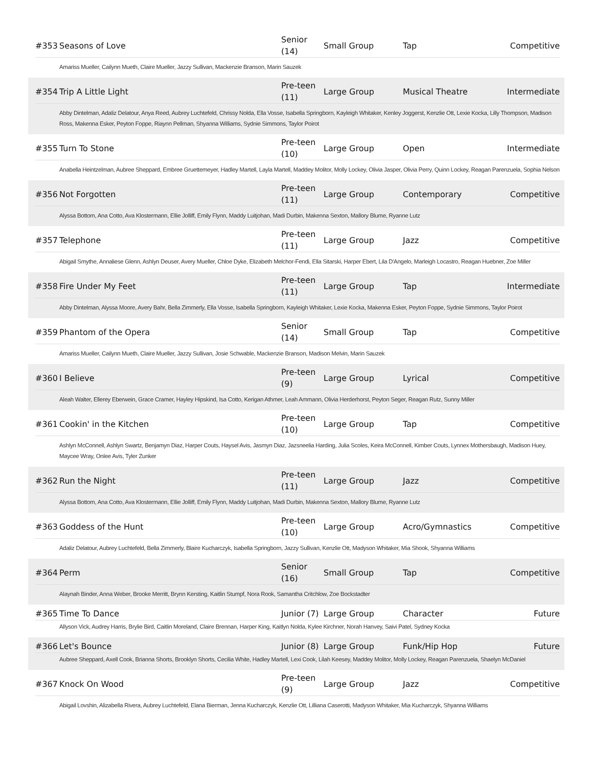| #353 | Seasons of Love | Senior (14) | Small Group | Tap | Competitive |
Amariss Mueller, Cailynn Mueth, Claire Mueller, Jazzy Sullivan, Mackenzie Branson, Marin Sauzek
| #354 | Trip A Little Light | Pre-teen (11) | Large Group | Musical Theatre | Intermediate |
Abby Dintelman, Adaliz Delatour, Anya Reed, Aubrey Luchtefeld, Chrissy Nolda, Ella Vosse, Isabella Springborn, Kayleigh Whitaker, Kenley Joggerst, Kenzlie Ott, Lexie Kocka, Lilly Thompson, Madison Ross, Makenna Esker, Peyton Foppe, Riaynn Pellman, Shyanna Williams, Sydnie Simmons, Taylor Poirot
| #355 | Turn To Stone | Pre-teen (10) | Large Group | Open | Intermediate |
Anabella Heintzelman, Aubree Sheppard, Embree Gruettemeyer, Hadley Martell, Layla Martell, Maddey Molitor, Molly Lockey, Olivia Jasper, Olivia Perry, Quinn Lockey, Reagan Parenzuela, Sophia Nelson
| #356 | Not Forgotten | Pre-teen (11) | Large Group | Contemporary | Competitive |
Alyssa Bottom, Ana Cotto, Ava Klostermann, Ellie Jolliff, Emily Flynn, Maddy Luitjohan, Madi Durbin, Makenna Sexton, Mallory Blume, Ryanne Lutz
| #357 | Telephone | Pre-teen (11) | Large Group | Jazz | Competitive |
Abigail Smythe, Annaliese Glenn, Ashlyn Deuser, Avery Mueller, Chloe Dyke, Elizabeth Melchor-Fendi, Ella Sitarski, Harper Ebert, Lila D'Angelo, Marleigh Locastro, Reagan Huebner, Zoe Miller
| #358 | Fire Under My Feet | Pre-teen (11) | Large Group | Tap | Intermediate |
Abby Dintelman, Alyssa Moore, Avery Bahr, Bella Zimmerly, Ella Vosse, Isabella Springborn, Kayleigh Whitaker, Lexie Kocka, Makenna Esker, Peyton Foppe, Sydnie Simmons, Taylor Poirot
| #359 | Phantom of the Opera | Senior (14) | Small Group | Tap | Competitive |
Amariss Mueller, Cailynn Mueth, Claire Mueller, Jazzy Sullivan, Josie Schwable, Mackenzie Branson, Madison Melvin, Marin Sauzek
| #360 | I Believe | Pre-teen (9) | Large Group | Lyrical | Competitive |
Aleah Walter, Ellerey Eberwein, Grace Cramer, Hayley Hipskind, Isa Cotto, Kerigan Athmer, Leah Ammann, Olivia Herderhorst, Peyton Seger, Reagan Rutz, Sunny Miller
| #361 | Cookin' in the Kitchen | Pre-teen (10) | Large Group | Tap | Competitive |
Ashlyn McConnell, Ashlyn Swartz, Benjamyn Diaz, Harper Couts, Haysel Avis, Jasmyn Diaz, Jazsneelia Harding, Julia Scoles, Keira McConnell, Kimber Couts, Lynnex Mothersbaugh, Madison Huey, Maycee Wray, Onlee Avis, Tyler Zunker
| #362 | Run the Night | Pre-teen (11) | Large Group | Jazz | Competitive |
Alyssa Bottom, Ana Cotto, Ava Klostermann, Ellie Jolliff, Emily Flynn, Maddy Luitjohan, Madi Durbin, Makenna Sexton, Mallory Blume, Ryanne Lutz
| #363 | Goddess of the Hunt | Pre-teen (10) | Large Group | Acro/Gymnastics | Competitive |
Adaliz Delatour, Aubrey Luchtefeld, Bella Zimmerly, Blaire Kucharczyk, Isabella Springborn, Jazzy Sullivan, Kenzlie Ott, Madyson Whitaker, Mia Shook, Shyanna Williams
| #364 | Perm | Senior (16) | Small Group | Tap | Competitive |
Alaynah Binder, Anna Weber, Brooke Merritt, Brynn Kersting, Kaitlin Stumpf, Nora Rook, Samantha Critchlow, Zoe Bockstadter
| #365 | Time To Dance | Junior (7) | Large Group | Character | Future |
Allyson Vick, Audrey Harris, Brylie Bird, Caitlin Moreland, Claire Brennan, Harper King, Kaitlyn Nolda, Kylee Kirchner, Norah Hanvey, Saivi Patel, Sydney Kocka
| #366 | Let's Bounce | Junior (8) | Large Group | Funk/Hip Hop | Future |
Aubree Sheppard, Axell Cook, Brianna Shorts, Brooklyn Shorts, Cecilia White, Hadley Martell, Lexi Cook, Lilah Keesey, Maddey Molitor, Molly Lockey, Reagan Parenzuela, Shaelyn McDaniel
| #367 | Knock On Wood | Pre-teen (9) | Large Group | Jazz | Competitive |
Abigail Lovshin, Alizabella Rivera, Aubrey Luchtefeld, Elana Bierman, Jenna Kucharczyk, Kenzlie Ott, Lilliana Caserotti, Madyson Whitaker, Mia Kucharczyk, Shyanna Williams